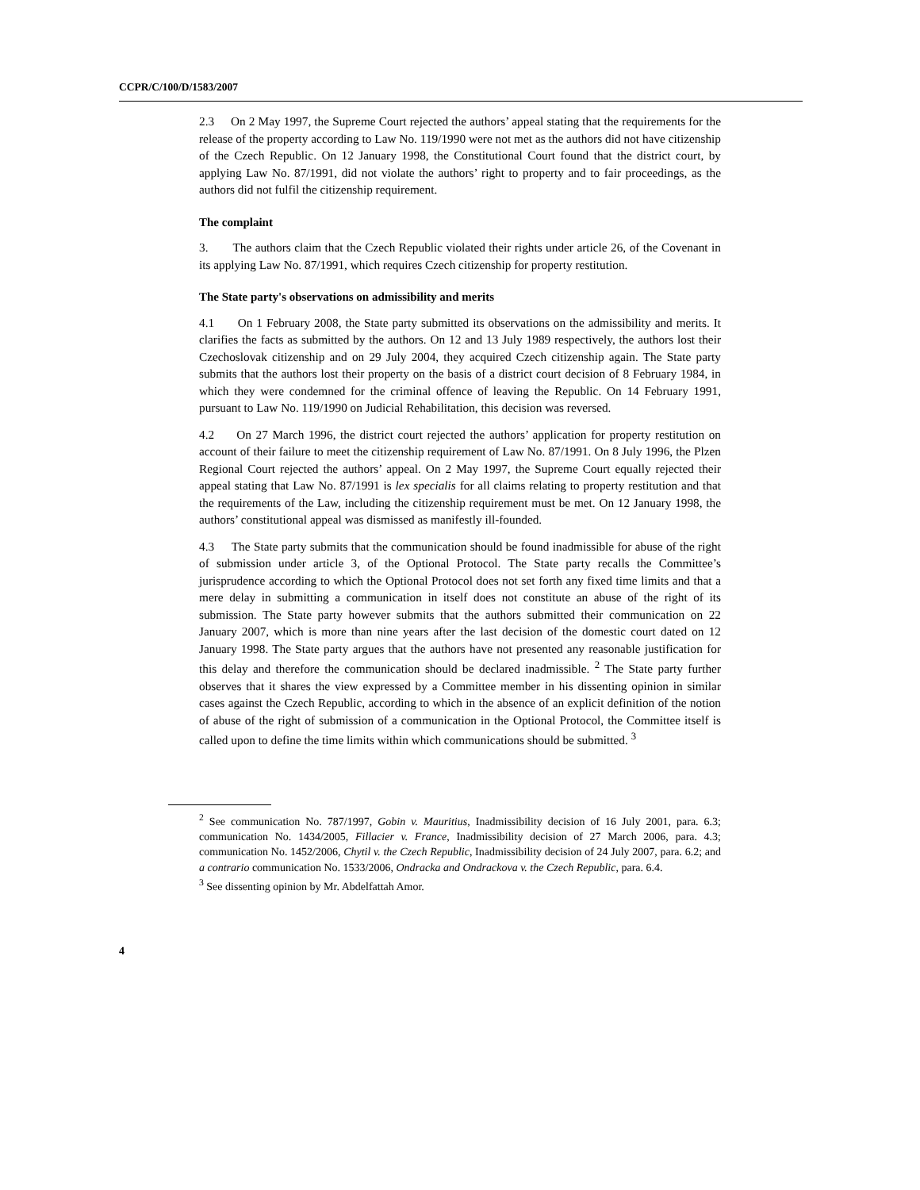CCPR/C/100/D/1583/2007
2.3 On 2 May 1997, the Supreme Court rejected the authors’ appeal stating that the requirements for the release of the property according to Law No. 119/1990 were not met as the authors did not have citizenship of the Czech Republic. On 12 January 1998, the Constitutional Court found that the district court, by applying Law No. 87/1991, did not violate the authors’ right to property and to fair proceedings, as the authors did not fulfil the citizenship requirement.
The complaint
3. The authors claim that the Czech Republic violated their rights under article 26, of the Covenant in its applying Law No. 87/1991, which requires Czech citizenship for property restitution.
The State party's observations on admissibility and merits
4.1 On 1 February 2008, the State party submitted its observations on the admissibility and merits. It clarifies the facts as submitted by the authors. On 12 and 13 July 1989 respectively, the authors lost their Czechoslovak citizenship and on 29 July 2004, they acquired Czech citizenship again. The State party submits that the authors lost their property on the basis of a district court decision of 8 February 1984, in which they were condemned for the criminal offence of leaving the Republic. On 14 February 1991, pursuant to Law No. 119/1990 on Judicial Rehabilitation, this decision was reversed.
4.2 On 27 March 1996, the district court rejected the authors’ application for property restitution on account of their failure to meet the citizenship requirement of Law No. 87/1991. On 8 July 1996, the Plzen Regional Court rejected the authors’ appeal. On 2 May 1997, the Supreme Court equally rejected their appeal stating that Law No. 87/1991 is lex specialis for all claims relating to property restitution and that the requirements of the Law, including the citizenship requirement must be met. On 12 January 1998, the authors’ constitutional appeal was dismissed as manifestly ill-founded.
4.3 The State party submits that the communication should be found inadmissible for abuse of the right of submission under article 3, of the Optional Protocol. The State party recalls the Committee’s jurisprudence according to which the Optional Protocol does not set forth any fixed time limits and that a mere delay in submitting a communication in itself does not constitute an abuse of the right of its submission. The State party however submits that the authors submitted their communication on 22 January 2007, which is more than nine years after the last decision of the domestic court dated on 12 January 1998. The State party argues that the authors have not presented any reasonable justification for this delay and therefore the communication should be declared inadmissible. <sup>2</sup> The State party further observes that it shares the view expressed by a Committee member in his dissenting opinion in similar cases against the Czech Republic, according to which in the absence of an explicit definition of the notion of abuse of the right of submission of a communication in the Optional Protocol, the Committee itself is called upon to define the time limits within which communications should be submitted. <sup>3</sup>
<sup>2</sup> See communication No. 787/1997, Gobin v. Mauritius, Inadmissibility decision of 16 July 2001, para. 6.3; communication No. 1434/2005, Fillacier v. France, Inadmissibility decision of 27 March 2006, para. 4.3; communication No. 1452/2006, Chytil v. the Czech Republic, Inadmissibility decision of 24 July 2007, para. 6.2; and a contrario communication No. 1533/2006, Ondracka and Ondrackova v. the Czech Republic, para. 6.4.
<sup>3</sup> See dissenting opinion by Mr. Abdelfattah Amor.
4